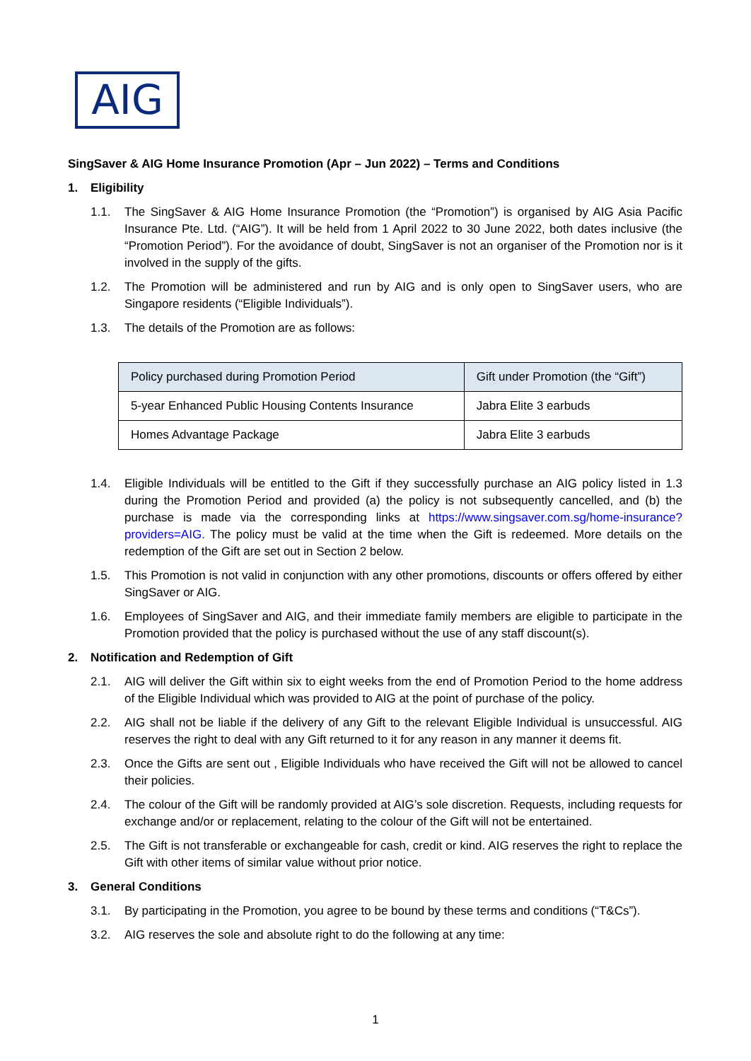AIG
SingSaver & AIG Home Insurance Promotion (Apr – Jun 2022) – Terms and Conditions
1. Eligibility
1.1. The SingSaver & AIG Home Insurance Promotion (the “Promotion”) is organised by AIG Asia Pacific Insurance Pte. Ltd. (“AIG”). It will be held from 1 April 2022 to 30 June 2022, both dates inclusive (the “Promotion Period”). For the avoidance of doubt, SingSaver is not an organiser of the Promotion nor is it involved in the supply of the gifts.
1.2. The Promotion will be administered and run by AIG and is only open to SingSaver users, who are Singapore residents (“Eligible Individuals”).
1.3. The details of the Promotion are as follows:
| Policy purchased during Promotion Period | Gift under Promotion (the “Gift”) |
| --- | --- |
| 5-year Enhanced Public Housing Contents Insurance | Jabra Elite 3 earbuds |
| Homes Advantage Package | Jabra Elite 3 earbuds |
1.4. Eligible Individuals will be entitled to the Gift if they successfully purchase an AIG policy listed in 1.3 during the Promotion Period and provided (a) the policy is not subsequently cancelled, and (b) the purchase is made via the corresponding links at https://www.singsaver.com.sg/home-insurance?providers=AIG. The policy must be valid at the time when the Gift is redeemed. More details on the redemption of the Gift are set out in Section 2 below.
1.5. This Promotion is not valid in conjunction with any other promotions, discounts or offers offered by either SingSaver or AIG.
1.6. Employees of SingSaver and AIG, and their immediate family members are eligible to participate in the Promotion provided that the policy is purchased without the use of any staff discount(s).
2. Notification and Redemption of Gift
2.1. AIG will deliver the Gift within six to eight weeks from the end of Promotion Period to the home address of the Eligible Individual which was provided to AIG at the point of purchase of the policy.
2.2. AIG shall not be liable if the delivery of any Gift to the relevant Eligible Individual is unsuccessful. AIG reserves the right to deal with any Gift returned to it for any reason in any manner it deems fit.
2.3. Once the Gifts are sent out , Eligible Individuals who have received the Gift will not be allowed to cancel their policies.
2.4. The colour of the Gift will be randomly provided at AIG’s sole discretion. Requests, including requests for exchange and/or or replacement, relating to the colour of the Gift will not be entertained.
2.5. The Gift is not transferable or exchangeable for cash, credit or kind. AIG reserves the right to replace the Gift with other items of similar value without prior notice.
3. General Conditions
3.1. By participating in the Promotion, you agree to be bound by these terms and conditions (“T&Cs”).
3.2. AIG reserves the sole and absolute right to do the following at any time:
1